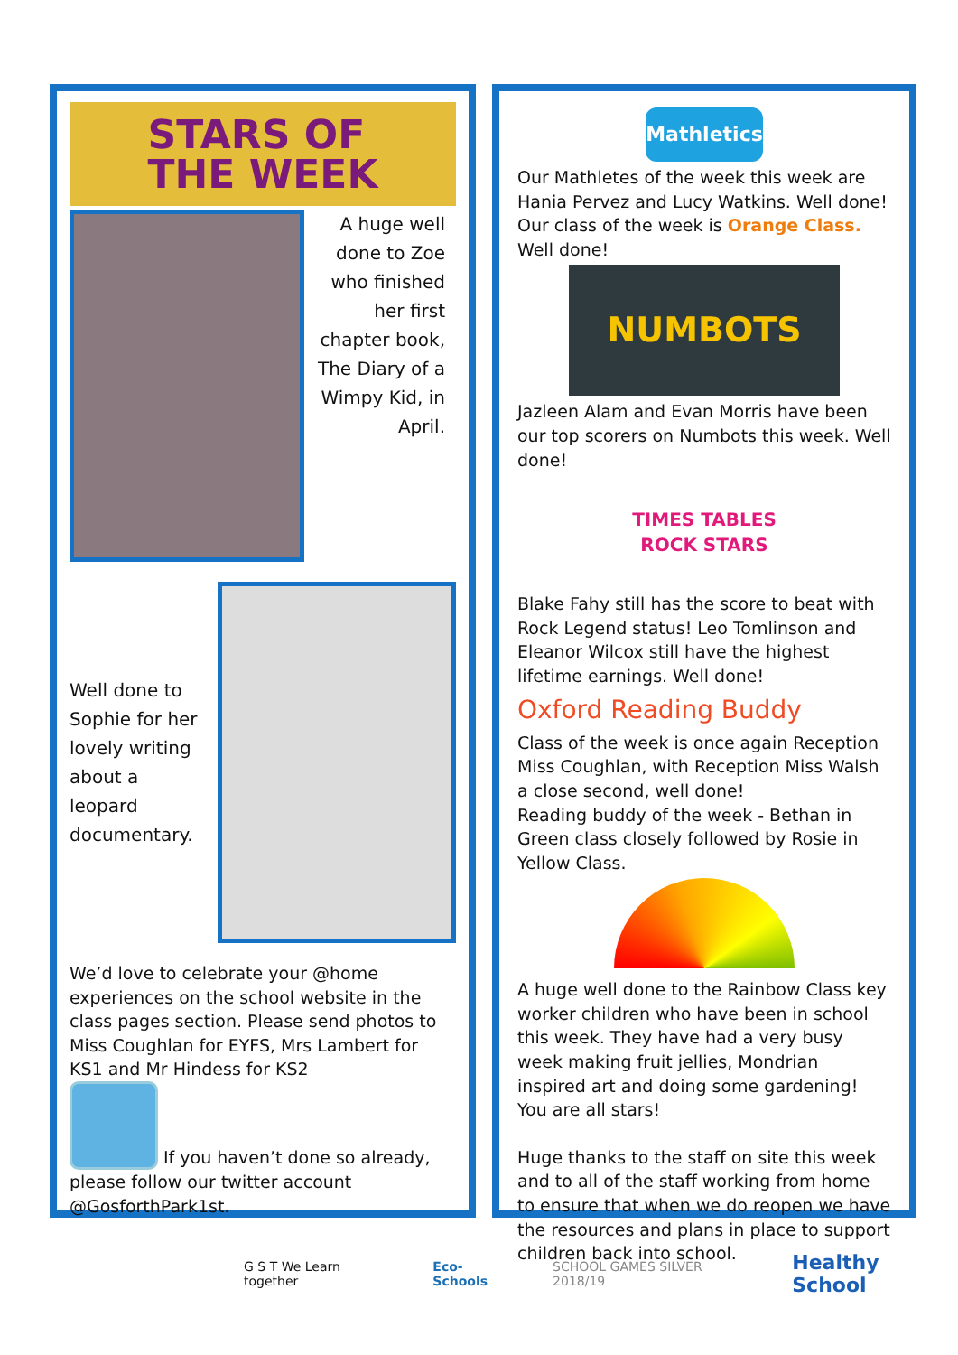STARS OF
THE WEEK
A huge well done to Zoe who finished her first chapter book, The Diary of a Wimpy Kid, in April.
Well done to Sophie for her lovely writing about a leopard documentary.
We’d love to celebrate your @home experiences on the school website in the class pages section. Please send photos to Miss Coughlan for EYFS, Mrs Lambert for KS1 and Mr Hindess for KS2
If you haven’t done so already,
please follow our twitter account @GosforthPark1st.
Mathletics
Our Mathletes of the week this week are Hania Pervez and Lucy Watkins. Well done! Our class of the week is Orange Class. Well done!
NUMBOTS
Jazleen Alam and Evan Morris have been our top scorers on Numbots this week. Well done!
TIMES TABLES ROCK STARS
Blake Fahy still has the score to beat with Rock Legend status! Leo Tomlinson and Eleanor Wilcox still have the highest lifetime earnings. Well done!
Oxford Reading Buddy
Class of the week is once again Reception Miss Coughlan, with Reception Miss Walsh a close second, well done!
Reading buddy of the week - Bethan in Green class closely followed by Rosie in Yellow Class.
A huge well done to the Rainbow Class key worker children who have been in school this week. They have had a very busy week making fruit jellies, Mondrian inspired art and doing some gardening! You are all stars!
Huge thanks to the staff on site this week and to all of the staff working from home to ensure that when we do reopen we have the resources and plans in place to support children back into school.
G S T We Learn together Eco-Schools SCHOOL GAMES SILVER 2018/19 Healthy School